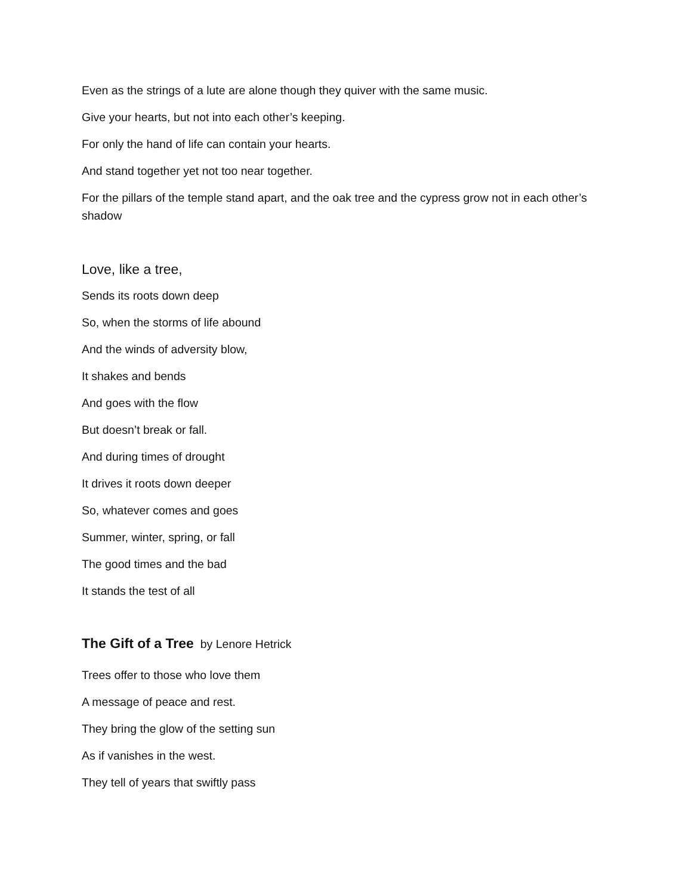Even as the strings of a lute are alone though they quiver with the same music.
Give your hearts, but not into each other’s keeping.
For only the hand of life can contain your hearts.
And stand together yet not too near together.
For the pillars of the temple stand apart, and the oak tree and the cypress grow not in each other’s shadow
Love, like a tree,
Sends its roots down deep
So, when the storms of life abound
And the winds of adversity blow,
It shakes and bends
And goes with the flow
But doesn’t break or fall.
And during times of drought
It drives it roots down deeper
So, whatever comes and goes
Summer, winter, spring, or fall
The good times and the bad
It stands the test of all
The Gift of a Tree by Lenore Hetrick
Trees offer to those who love them
A message of peace and rest.
They bring the glow of the setting sun
As if vanishes in the west.
They tell of years that swiftly pass